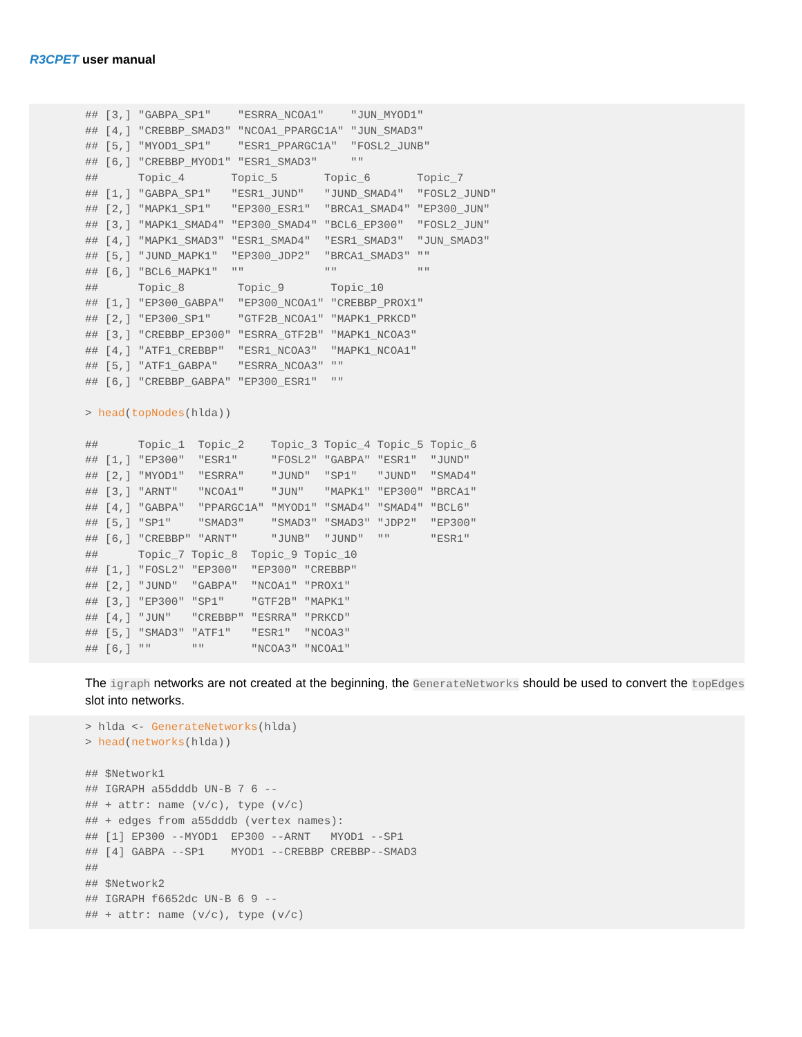R3CPET user manual
## [3,] "GABPA_SP1"    "ESRRA_NCOA1"    "JUN_MYOD1"
## [4,] "CREBBP_SMAD3" "NCOA1_PPARGC1A" "JUN_SMAD3"
## [5,] "MYOD1_SP1"    "ESR1_PPARGC1A"  "FOSL2_JUNB"
## [6,] "CREBBP_MYOD1" "ESR1_SMAD3"     ""
##      Topic_4       Topic_5       Topic_6       Topic_7
## [1,] "GABPA_SP1"   "ESR1_JUND"   "JUND_SMAD4"  "FOSL2_JUND"
## [2,] "MAPK1_SP1"   "EP300_ESR1"  "BRCA1_SMAD4" "EP300_JUN"
## [3,] "MAPK1_SMAD4" "EP300_SMAD4" "BCL6_EP300"  "FOSL2_JUN"
## [4,] "MAPK1_SMAD3" "ESR1_SMAD4"  "ESR1_SMAD3"  "JUN_SMAD3"
## [5,] "JUND_MAPK1"  "EP300_JDP2"  "BRCA1_SMAD3" ""
## [6,] "BCL6_MAPK1"  ""            ""            ""
##      Topic_8        Topic_9       Topic_10
## [1,] "EP300_GABPA"  "EP300_NCOA1" "CREBBP_PROX1"
## [2,] "EP300_SP1"    "GTF2B_NCOA1" "MAPK1_PRKCD"
## [3,] "CREBBP_EP300" "ESRRA_GTF2B" "MAPK1_NCOA3"
## [4,] "ATF1_CREBBP"  "ESR1_NCOA3"  "MAPK1_NCOA1"
## [5,] "ATF1_GABPA"   "ESRRA_NCOA3" ""
## [6,] "CREBBP_GABPA" "EP300_ESR1"  ""

> head(topNodes(hlda))

##      Topic_1  Topic_2    Topic_3 Topic_4 Topic_5 Topic_6
## [1,] "EP300"  "ESR1"     "FOSL2" "GABPA" "ESR1"  "JUND"
## [2,] "MYOD1"  "ESRRA"    "JUND"  "SP1"   "JUND"  "SMAD4"
## [3,] "ARNT"   "NCOA1"    "JUN"   "MAPK1" "EP300" "BRCA1"
## [4,] "GABPA"  "PPARGC1A" "MYOD1" "SMAD4" "SMAD4" "BCL6"
## [5,] "SP1"    "SMAD3"    "SMAD3" "SMAD3" "JDP2"  "EP300"
## [6,] "CREBBP" "ARNT"     "JUNB"  "JUND"  ""      "ESR1"
##      Topic_7 Topic_8  Topic_9 Topic_10
## [1,] "FOSL2" "EP300"  "EP300" "CREBBP"
## [2,] "JUND"  "GABPA"  "NCOA1" "PROX1"
## [3,] "EP300" "SP1"    "GTF2B" "MAPK1"
## [4,] "JUN"   "CREBBP" "ESRRA" "PRKCD"
## [5,] "SMAD3" "ATF1"   "ESR1"  "NCOA3"
## [6,] ""      ""       "NCOA3" "NCOA1"
The igraph networks are not created at the beginning, the GenerateNetworks should be used to convert the topEdges slot into networks.
> hlda <- GenerateNetworks(hlda)
> head(networks(hlda))

## $Network1
## IGRAPH a55dddb UN-B 7 6 --
## + attr: name (v/c), type (v/c)
## + edges from a55dddb (vertex names):
## [1] EP300 --MYOD1  EP300 --ARNT   MYOD1 --SP1
## [4] GABPA --SP1    MYOD1 --CREBBP CREBBP--SMAD3
##
## $Network2
## IGRAPH f6652dc UN-B 6 9 --
## + attr: name (v/c), type (v/c)